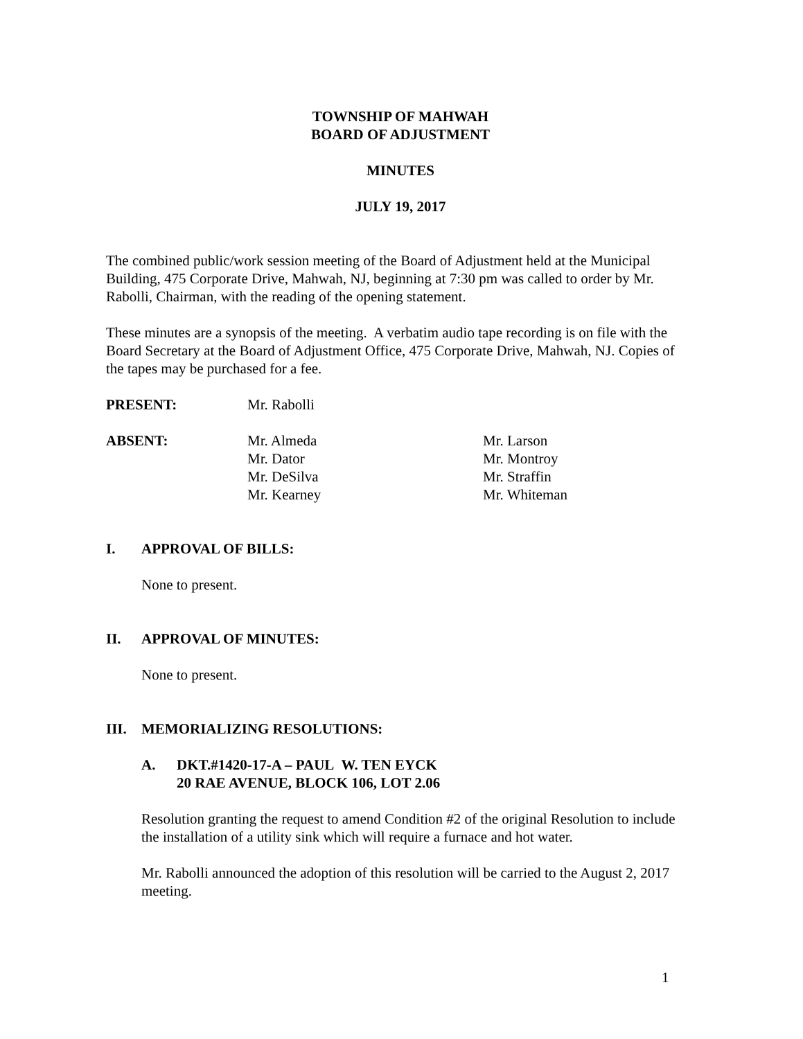TOWNSHIP OF MAHWAH
BOARD OF ADJUSTMENT
MINUTES
JULY 19, 2017
The combined public/work session meeting of the Board of Adjustment held at the Municipal Building, 475 Corporate Drive, Mahwah, NJ, beginning at 7:30 pm was called to order by Mr. Rabolli, Chairman, with the reading of the opening statement.
These minutes are a synopsis of the meeting. A verbatim audio tape recording is on file with the Board Secretary at the Board of Adjustment Office, 475 Corporate Drive, Mahwah, NJ. Copies of the tapes may be purchased for a fee.
PRESENT: Mr. Rabolli
ABSENT: Mr. Almeda
Mr. Dator
Mr. DeSilva
Mr. Kearney
Mr. Larson
Mr. Montroy
Mr. Straffin
Mr. Whiteman
I. APPROVAL OF BILLS:
None to present.
II. APPROVAL OF MINUTES:
None to present.
III. MEMORIALIZING RESOLUTIONS:
A. DKT.#1420-17-A – PAUL W. TEN EYCK
20 RAE AVENUE, BLOCK 106, LOT 2.06
Resolution granting the request to amend Condition #2 of the original Resolution to include the installation of a utility sink which will require a furnace and hot water.
Mr. Rabolli announced the adoption of this resolution will be carried to the August 2, 2017 meeting.
1